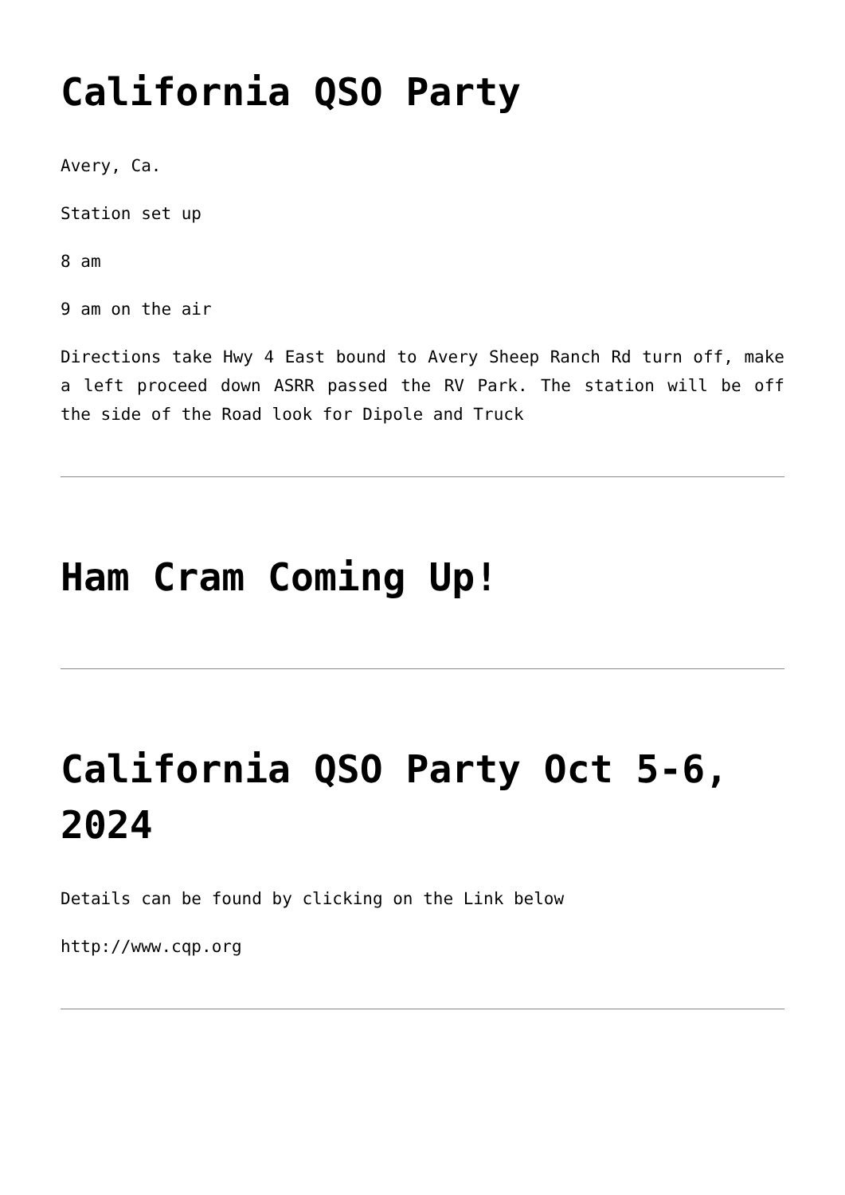California QSO Party
Avery, Ca.
Station set up
8 am
9 am on the air
Directions take Hwy 4 East bound to Avery Sheep Ranch Rd turn off, make a left proceed down ASRR passed the RV Park. The station will be off the side of the Road look for Dipole and Truck
Ham Cram Coming Up!
California QSO Party Oct 5-6, 2024
Details can be found by clicking on the Link below
http://www.cqp.org